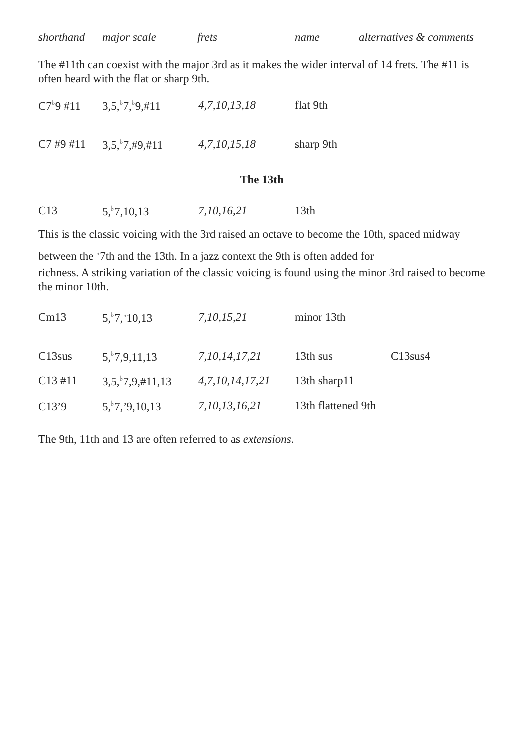| shorthand | major scale | frets | name | alternatives & comments |
The #11th can coexist with the major 3rd as it makes the wider interval of 14 frets. The #11 is often heard with the flat or sharp 9th.
| C7<sup>♭</sup>9 #11 | 3,5,<sup>♭</sup>7,<sup>♭</sup>9,#11 | 4,7,10,13,18 | flat 9th |
| C7 #9 #11 | 3,5,<sup>♭</sup>7,#9,#11 | 4,7,10,15,18 | sharp 9th |
The 13th
| C13 | 5,<sup>♭</sup>7,10,13 | 7,10,16,21 | 13th |
This is the classic voicing with the 3rd raised an octave to become the 10th, spaced midway between the <sup>♭</sup>7th and the 13th. In a jazz context the 9th is often added for
richness. A striking variation of the classic voicing is found using the minor 3rd raised to become the minor 10th.
| Cm13 | 5,<sup>♭</sup>7,<sup>♭</sup>10,13 | 7,10,15,21 | minor 13th | |
| C13sus | 5,<sup>♭</sup>7,9,11,13 | 7,10,14,17,21 | 13th sus | C13sus4 |
| C13 #11 | 3,5,<sup>♭</sup>7,9,#11,13 | 4,7,10,14,17,21 | 13th sharp11 | |
| C13<sup>♭</sup>9 | 5,<sup>♭</sup>7,<sup>♭</sup>9,10,13 | 7,10,13,16,21 | 13th flattened 9th | |
The 9th, 11th and 13 are often referred to as extensions.